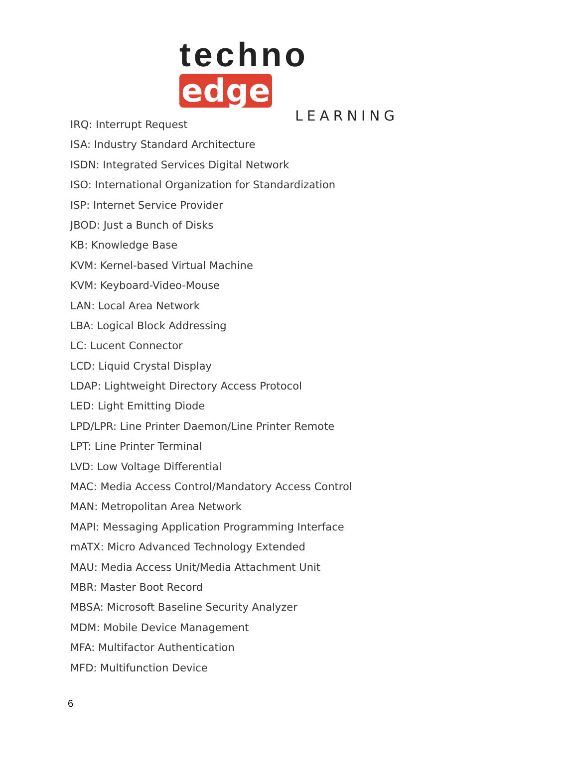techno edge
LEARNING
IRQ: Interrupt Request
ISA: Industry Standard Architecture
ISDN: Integrated Services Digital Network
ISO: International Organization for Standardization
ISP: Internet Service Provider
JBOD: Just a Bunch of Disks
KB: Knowledge Base
KVM: Kernel-based Virtual Machine
KVM: Keyboard-Video-Mouse
LAN: Local Area Network
LBA: Logical Block Addressing
LC: Lucent Connector
LCD: Liquid Crystal Display
LDAP: Lightweight Directory Access Protocol
LED: Light Emitting Diode
LPD/LPR: Line Printer Daemon/Line Printer Remote
LPT: Line Printer Terminal
LVD: Low Voltage Differential
MAC: Media Access Control/Mandatory Access Control
MAN: Metropolitan Area Network
MAPI: Messaging Application Programming Interface
mATX: Micro Advanced Technology Extended
MAU: Media Access Unit/Media Attachment Unit
MBR: Master Boot Record
MBSA: Microsoft Baseline Security Analyzer
MDM: Mobile Device Management
MFA: Multifactor Authentication
MFD: Multifunction Device
6